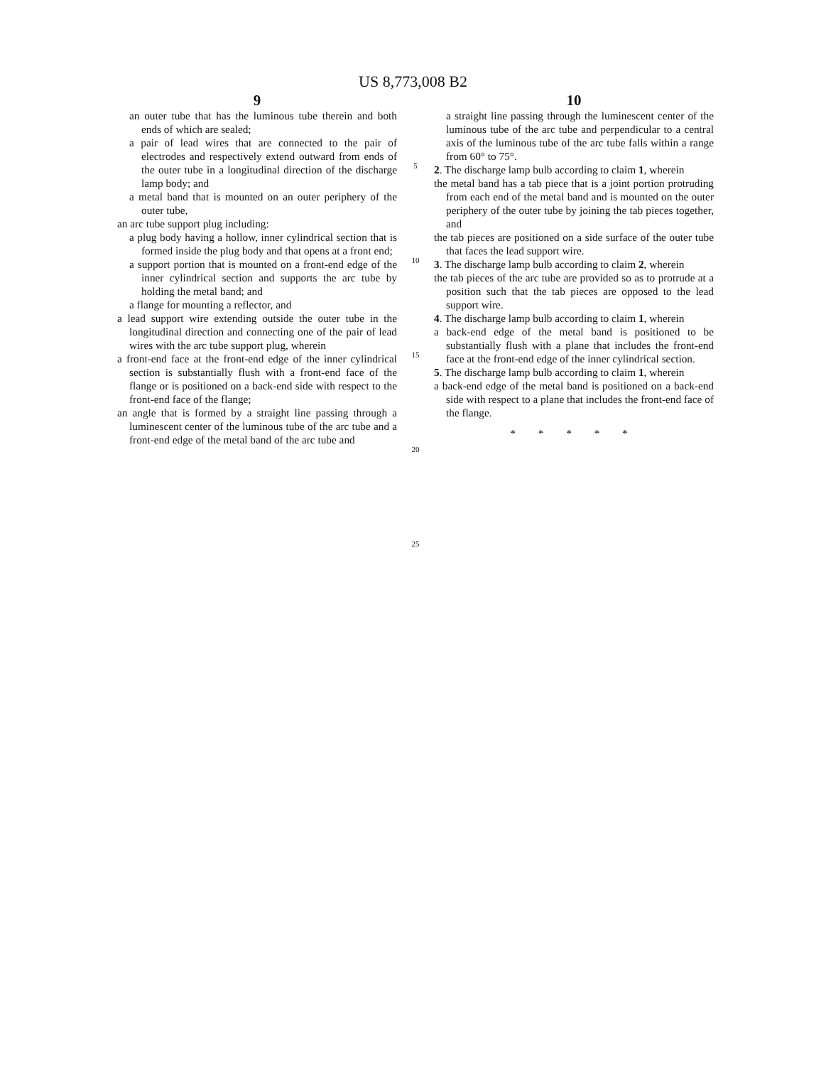US 8,773,008 B2
9
an outer tube that has the luminous tube therein and both ends of which are sealed;
a pair of lead wires that are connected to the pair of electrodes and respectively extend outward from ends of the outer tube in a longitudinal direction of the discharge lamp body; and
a metal band that is mounted on an outer periphery of the outer tube,
an arc tube support plug including:
a plug body having a hollow, inner cylindrical section that is formed inside the plug body and that opens at a front end;
a support portion that is mounted on a front-end edge of the inner cylindrical section and supports the arc tube by holding the metal band; and
a flange for mounting a reflector, and
a lead support wire extending outside the outer tube in the longitudinal direction and connecting one of the pair of lead wires with the arc tube support plug, wherein
a front-end face at the front-end edge of the inner cylindrical section is substantially flush with a front-end face of the flange or is positioned on a back-end side with respect to the front-end face of the flange;
an angle that is formed by a straight line passing through a luminescent center of the luminous tube of the arc tube and a front-end edge of the metal band of the arc tube and
5
10
15
20
25
10
a straight line passing through the luminescent center of the luminous tube of the arc tube and perpendicular to a central axis of the luminous tube of the arc tube falls within a range from 60° to 75°.
2. The discharge lamp bulb according to claim 1, wherein
the metal band has a tab piece that is a joint portion protruding from each end of the metal band and is mounted on the outer periphery of the outer tube by joining the tab pieces together, and
the tab pieces are positioned on a side surface of the outer tube that faces the lead support wire.
3. The discharge lamp bulb according to claim 2, wherein
the tab pieces of the arc tube are provided so as to protrude at a position such that the tab pieces are opposed to the lead support wire.
4. The discharge lamp bulb according to claim 1, wherein
a back-end edge of the metal band is positioned to be substantially flush with a plane that includes the front-end face at the front-end edge of the inner cylindrical section.
5. The discharge lamp bulb according to claim 1, wherein
a back-end edge of the metal band is positioned on a back-end side with respect to a plane that includes the front-end face of the flange.
* * * * *